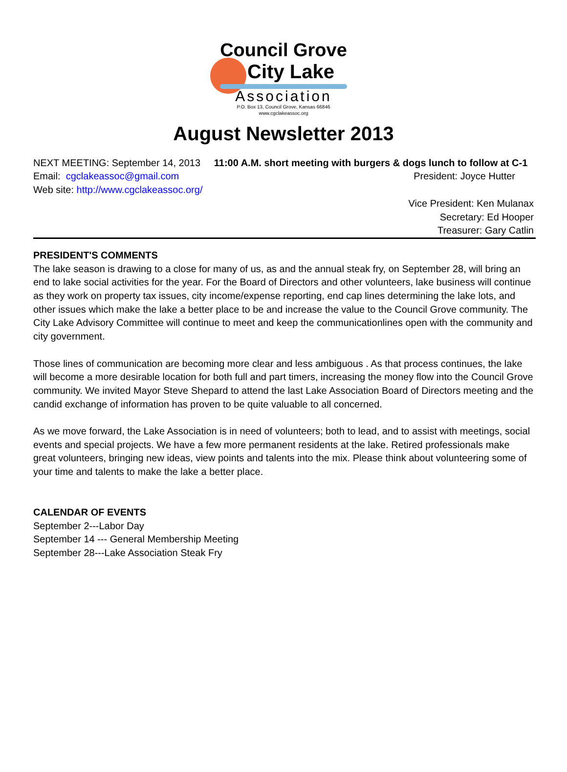Council Grove
City Lake
Association
P.O. Box 13, Council Grove, Kansas 66846
www.cgclakeassoc.org
August Newsletter 2013
NEXT MEETING: September 14, 2013 11:00 A.M. short meeting with burgers & dogs lunch to follow at C-1
Email: cgclakeassoc@gmail.com
Web site: http://www.cgclakeassoc.org/
President: Joyce Hutter
Vice President: Ken Mulanax
Secretary: Ed Hooper
Treasurer: Gary Catlin
PRESIDENT'S COMMENTS
The lake season is drawing to a close for many of us, as and the annual steak fry, on September 28, will bring an end to lake social activities for the year. For the Board of Directors and other volunteers, lake business will continue as they work on property tax issues, city income/expense reporting, end cap lines determining the lake lots, and other issues which make the lake a better place to be and increase the value to the Council Grove community. The City Lake Advisory Committee will continue to meet and keep the communicationlines open with the community and city government.
Those lines of communication are becoming more clear and less ambiguous . As that process continues, the lake will become a more desirable location for both full and part timers, increasing the money flow into the Council Grove community. We invited Mayor Steve Shepard to attend the last Lake Association Board of Directors meeting and the candid exchange of information has proven to be quite valuable to all concerned.
As we move forward, the Lake Association is in need of volunteers; both to lead, and to assist with meetings, social events and special projects. We have a few more permanent residents at the lake. Retired professionals make great volunteers, bringing new ideas, view points and talents into the mix. Please think about volunteering some of your time and talents to make the lake a better place.
CALENDAR OF EVENTS
September 2---Labor Day
September 14 --- General Membership Meeting
September 28---Lake Association Steak Fry